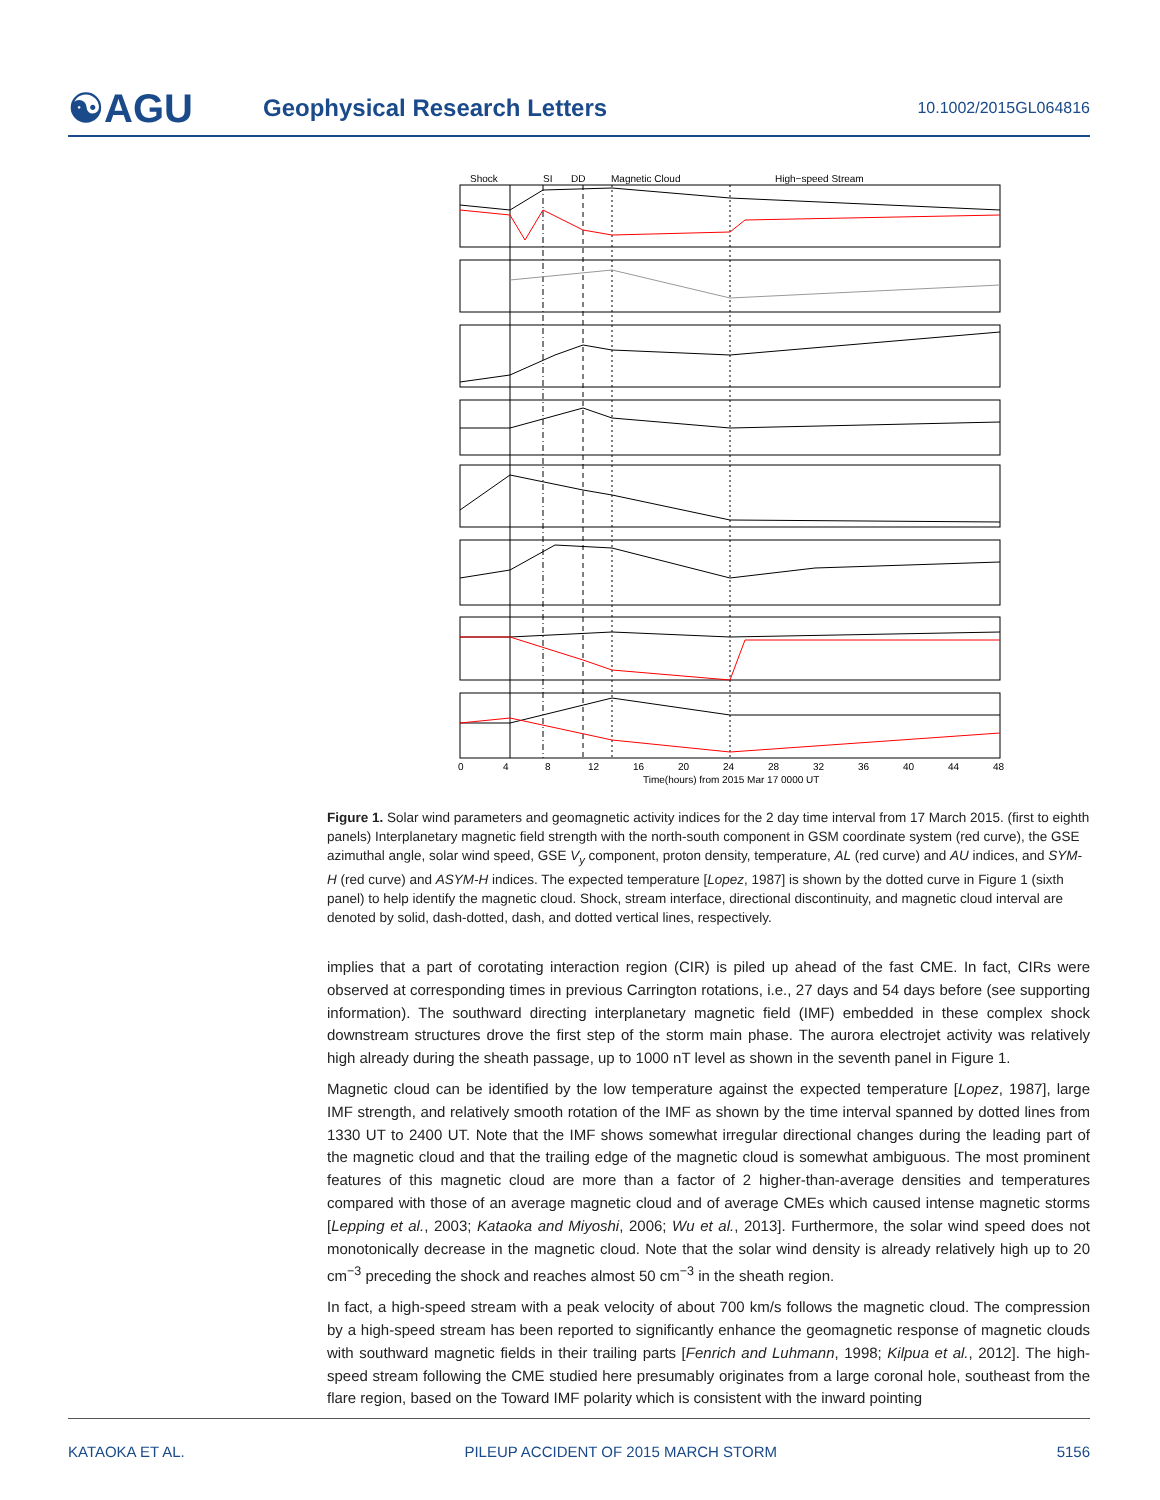☯AGU
Geophysical Research Letters
10.1002/2015GL064816
Shock
SI
DD
Magnetic Cloud
High−speed Stream
0
4
8
12
16
20
24
28
32
36
40
44
48
Time(hours) from 2015 Mar 17 0000 UT
Figure 1. Solar wind parameters and geomagnetic activity indices for the 2 day time interval from 17 March 2015. (first to eighth panels) Interplanetary magnetic field strength with the north-south component in GSM coordinate system (red curve), the GSE azimuthal angle, solar wind speed, GSE V<sub>y</sub> component, proton density, temperature, AL (red curve) and AU indices, and SYM-H (red curve) and ASYM-H indices. The expected temperature [Lopez, 1987] is shown by the dotted curve in Figure 1 (sixth panel) to help identify the magnetic cloud. Shock, stream interface, directional discontinuity, and magnetic cloud interval are denoted by solid, dash-dotted, dash, and dotted vertical lines, respectively.
implies that a part of corotating interaction region (CIR) is piled up ahead of the fast CME. In fact, CIRs were observed at corresponding times in previous Carrington rotations, i.e., 27 days and 54 days before (see supporting information). The southward directing interplanetary magnetic field (IMF) embedded in these complex shock downstream structures drove the first step of the storm main phase. The aurora electrojet activity was relatively high already during the sheath passage, up to 1000 nT level as shown in the seventh panel in Figure 1.
Magnetic cloud can be identified by the low temperature against the expected temperature [Lopez, 1987], large IMF strength, and relatively smooth rotation of the IMF as shown by the time interval spanned by dotted lines from 1330 UT to 2400 UT. Note that the IMF shows somewhat irregular directional changes during the leading part of the magnetic cloud and that the trailing edge of the magnetic cloud is somewhat ambiguous. The most prominent features of this magnetic cloud are more than a factor of 2 higher-than-average densities and temperatures compared with those of an average magnetic cloud and of average CMEs which caused intense magnetic storms [Lepping et al., 2003; Kataoka and Miyoshi, 2006; Wu et al., 2013]. Furthermore, the solar wind speed does not monotonically decrease in the magnetic cloud. Note that the solar wind density is already relatively high up to 20 cm<sup>−3</sup> preceding the shock and reaches almost 50 cm<sup>−3</sup> in the sheath region.
In fact, a high-speed stream with a peak velocity of about 700 km/s follows the magnetic cloud. The compression by a high-speed stream has been reported to significantly enhance the geomagnetic response of magnetic clouds with southward magnetic fields in their trailing parts [Fenrich and Luhmann, 1998; Kilpua et al., 2012]. The high-speed stream following the CME studied here presumably originates from a large coronal hole, southeast from the flare region, based on the Toward IMF polarity which is consistent with the inward pointing
KATAOKA ET AL. PILEUP ACCIDENT OF 2015 MARCH STORM 5156